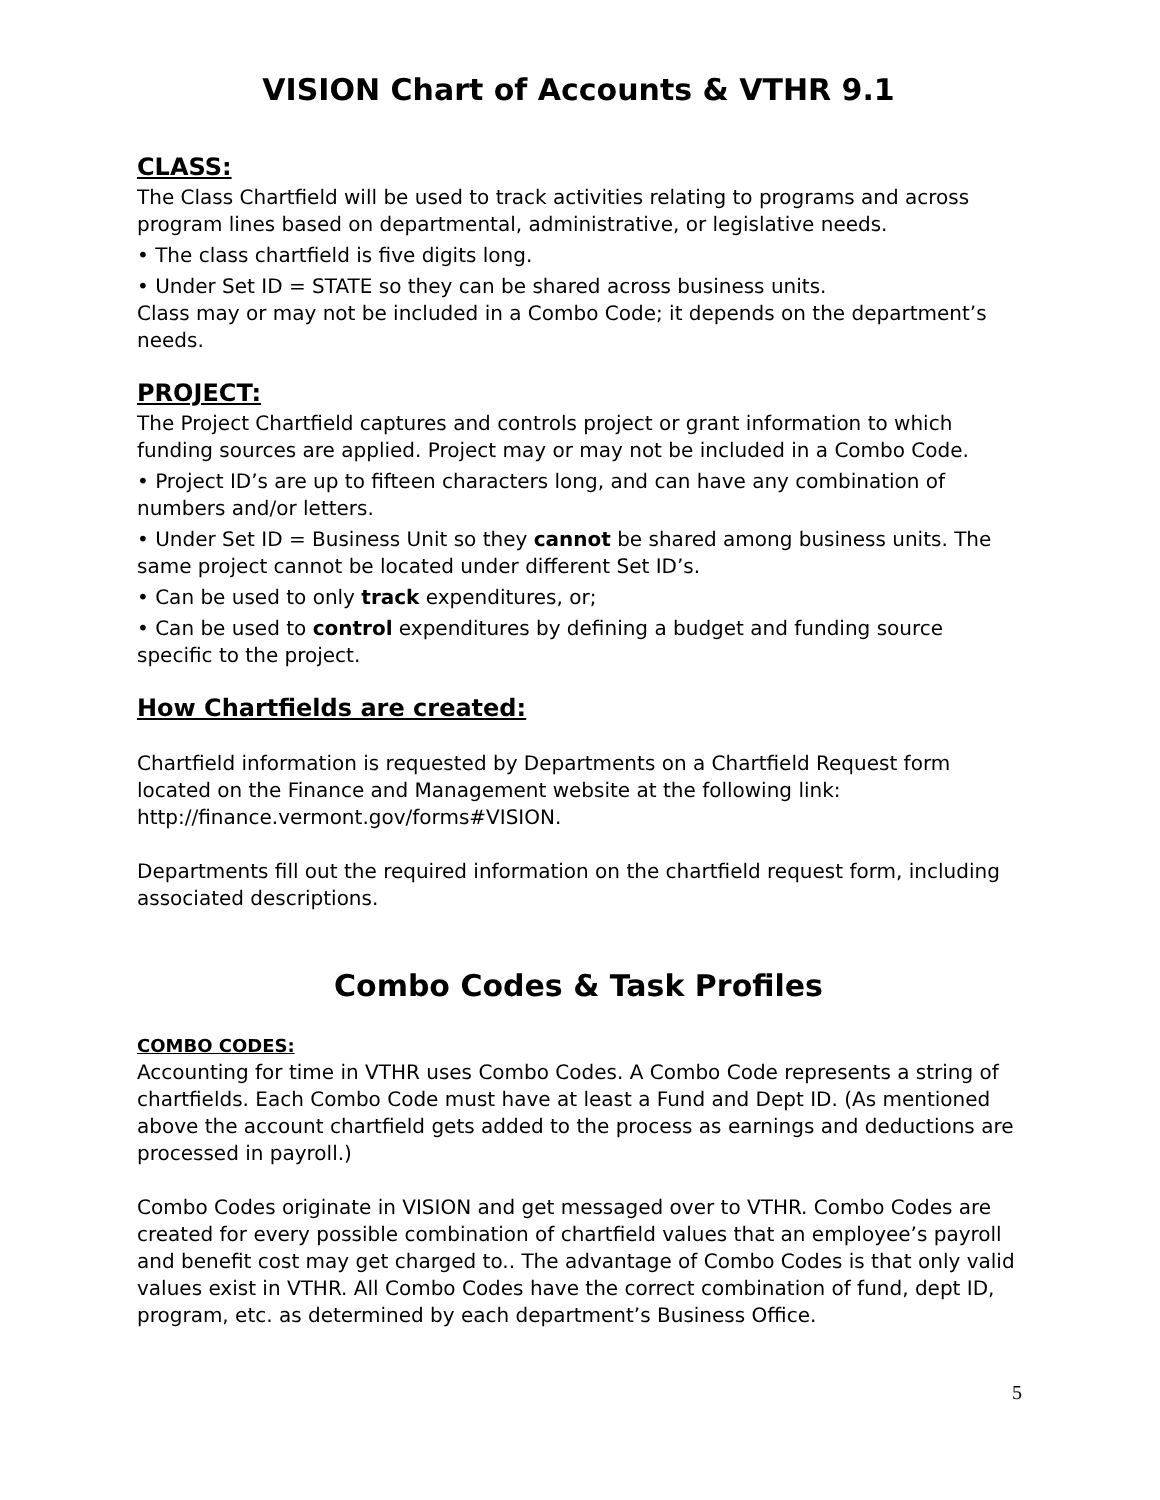VISION Chart of Accounts & VTHR 9.1
CLASS:
The Class Chartfield will be used to track activities relating to programs and across program lines based on departmental, administrative, or legislative needs.
• The class chartfield is five digits long.
• Under Set ID = STATE so they can be shared across business units.
Class may or may not be included in a Combo Code; it depends on the department’s needs.
PROJECT:
The Project Chartfield captures and controls project or grant information to which funding sources are applied. Project may or may not be included in a Combo Code.
• Project ID’s are up to fifteen characters long, and can have any combination of numbers and/or letters.
• Under Set ID = Business Unit so they cannot be shared among business units. The same project cannot be located under different Set ID’s.
• Can be used to only track expenditures, or;
• Can be used to control expenditures by defining a budget and funding source specific to the project.
How Chartfields are created:
Chartfield information is requested by Departments on a Chartfield Request form located on the Finance and Management website at the following link: http://finance.vermont.gov/forms#VISION.
Departments fill out the required information on the chartfield request form, including associated descriptions.
Combo Codes & Task Profiles
COMBO CODES:
Accounting for time in VTHR uses Combo Codes. A Combo Code represents a string of chartfields. Each Combo Code must have at least a Fund and Dept ID. (As mentioned above the account chartfield gets added to the process as earnings and deductions are processed in payroll.)
Combo Codes originate in VISION and get messaged over to VTHR. Combo Codes are created for every possible combination of chartfield values that an employee’s payroll and benefit cost may get charged to.. The advantage of Combo Codes is that only valid values exist in VTHR. All Combo Codes have the correct combination of fund, dept ID, program, etc. as determined by each department’s Business Office.
5